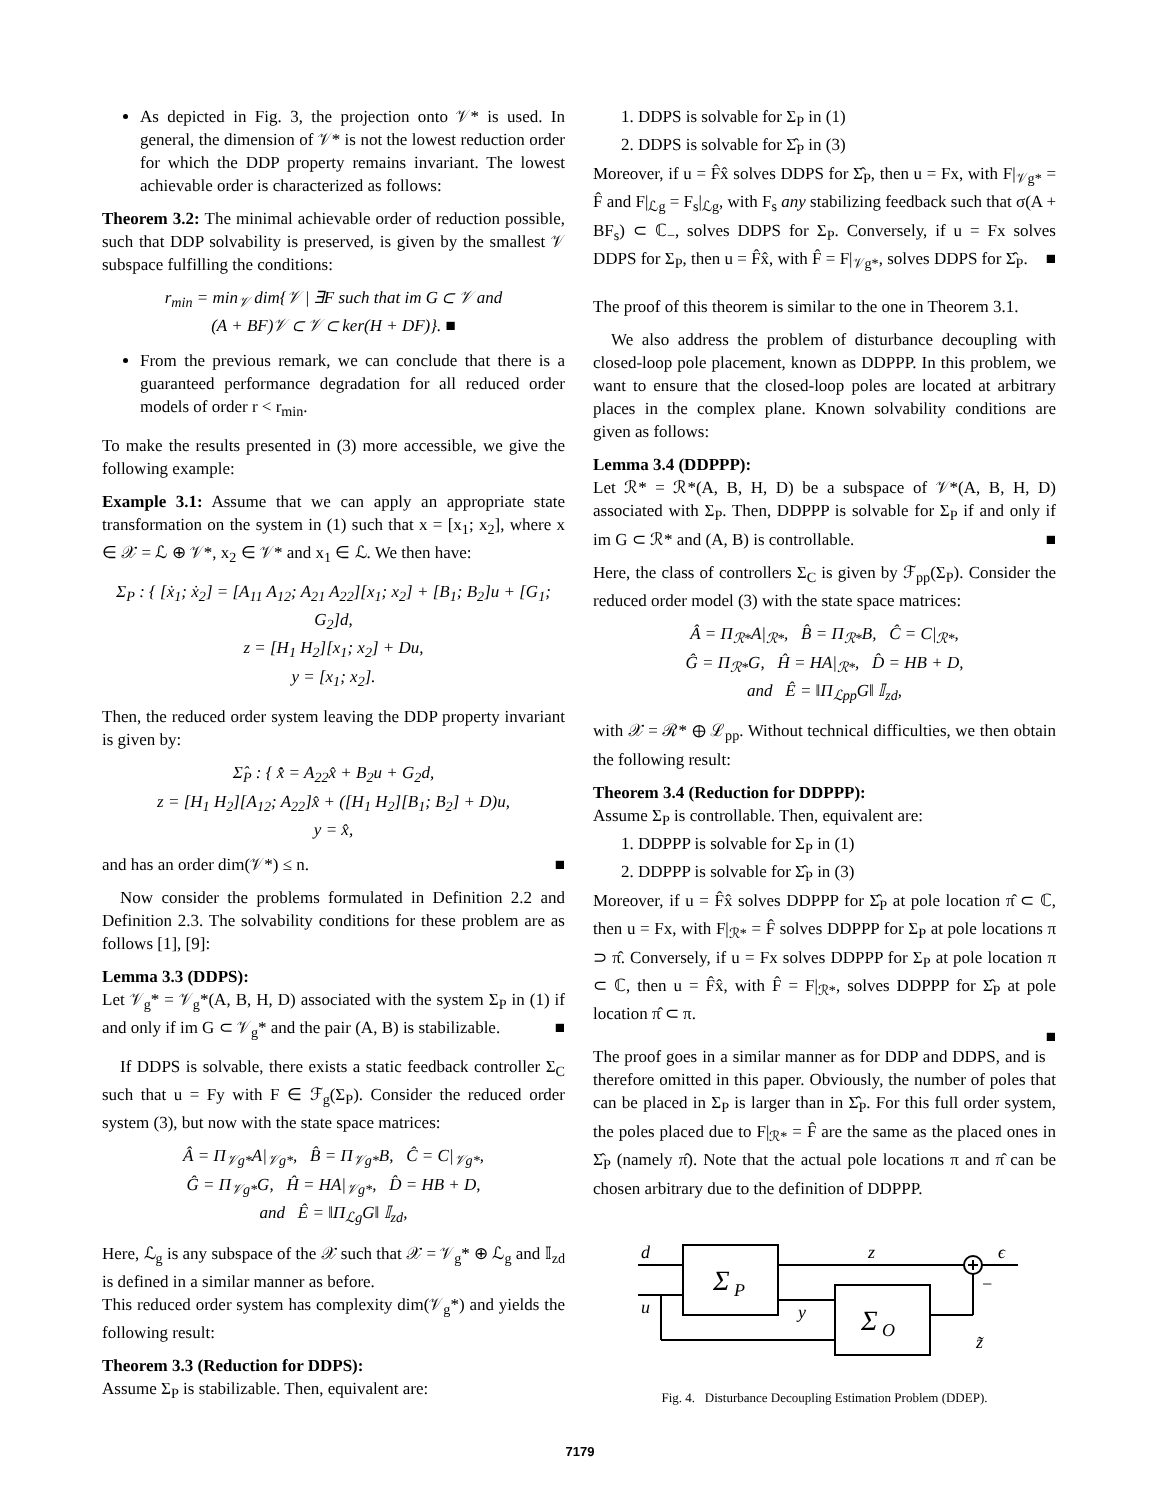As depicted in Fig. 3, the projection onto 𝒱* is used. In general, the dimension of 𝒱* is not the lowest reduction order for which the DDP property remains invariant. The lowest achievable order is characterized as follows:
Theorem 3.2: The minimal achievable order of reduction possible, such that DDP solvability is preserved, is given by the smallest 𝒱 subspace fulfilling the conditions:
r<sub>min</sub> = min<sub>𝒱</sub> dim{𝒱 | ∃F such that im G ⊂ 𝒱 and
(A + BF)𝒱 ⊂ 𝒱 ⊂ ker(H + DF)}. ■
From the previous remark, we can conclude that there is a guaranteed performance degradation for all reduced order models of order r < r<sub>min</sub>.
To make the results presented in (3) more accessible, we give the following example:
Example 3.1: Assume that we can apply an appropriate state transformation on the system in (1) such that x = [x<sub>1</sub>; x<sub>2</sub>], where x ∈ 𝒳 = ℒ ⊕ 𝒱*, x<sub>2</sub> ∈ 𝒱* and x<sub>1</sub> ∈ ℒ. We then have:
Σ<sub>P</sub> : { [ẋ<sub>1</sub>; ẋ<sub>2</sub>] = [A<sub>11</sub> A<sub>12</sub>; A<sub>21</sub> A<sub>22</sub>][x<sub>1</sub>; x<sub>2</sub>] + [B<sub>1</sub>; B<sub>2</sub>]u + [G<sub>1</sub>; G<sub>2</sub>]d,
z = [H<sub>1</sub> H<sub>2</sub>][x<sub>1</sub>; x<sub>2</sub>] + Du,
y = [x<sub>1</sub>; x<sub>2</sub>].
Then, the reduced order system leaving the DDP property invariant is given by:
Σ̂<sub>P</sub> : { x̂̇ = A<sub>22</sub>x̂ + B<sub>2</sub>u + G<sub>2</sub>d,
z = [H<sub>1</sub> H<sub>2</sub>][A<sub>12</sub>; A<sub>22</sub>]x̂ + ([H<sub>1</sub> H<sub>2</sub>][B<sub>1</sub>; B<sub>2</sub>] + D)u,
y = x̂,
and has an order dim(𝒱*) ≤ n. ■
Now consider the problems formulated in Definition 2.2 and Definition 2.3. The solvability conditions for these problem are as follows [1], [9]:
Lemma 3.3 (DDPS):
Let 𝒱<sub>g</sub>* = 𝒱<sub>g</sub>*(A, B, H, D) associated with the system Σ<sub>P</sub> in (1) if and only if im G ⊂ 𝒱<sub>g</sub>* and the pair (A, B) is stabilizable. ■
If DDPS is solvable, there exists a static feedback controller Σ<sub>C</sub> such that u = Fy with F ∈ ℱ<sub>g</sub>(Σ<sub>P</sub>). Consider the reduced order system (3), but now with the state space matrices:
Â = Π<sub>𝒱g*</sub>A|<sub>𝒱g*</sub>, B̂ = Π<sub>𝒱g*</sub>B, Ĉ = C|<sub>𝒱g*</sub>,
Ĝ = Π<sub>𝒱g*</sub>G, Ĥ = HA|<sub>𝒱g*</sub>, D̂ = HB + D,
and Ê = ‖Π<sub>ℒg</sub>G‖ 𝕀<sub>zd</sub>,
Here, ℒ<sub>g</sub> is any subspace of the 𝒳 such that 𝒳 = 𝒱<sub>g</sub>* ⊕ ℒ<sub>g</sub> and 𝕀<sub>zd</sub> is defined in a similar manner as before.
This reduced order system has complexity dim(𝒱<sub>g</sub>*) and yields the following result:
Theorem 3.3 (Reduction for DDPS):
Assume Σ<sub>P</sub> is stabilizable. Then, equivalent are:
1. DDPS is solvable for Σ<sub>P</sub> in (1)
2. DDPS is solvable for Σ̂<sub>P</sub> in (3)
Moreover, if u = F̂x̂ solves DDPS for Σ̂<sub>P</sub>, then u = Fx, with F|<sub>𝒱g*</sub> = F̂ and F|<sub>ℒg</sub> = F<sub>s</sub>|<sub>ℒg</sub>, with F<sub>s</sub> any stabilizing feedback such that σ(A + BF<sub>s</sub>) ⊂ ℂ<sub>−</sub>, solves DDPS for Σ<sub>P</sub>. Conversely, if u = Fx solves DDPS for Σ<sub>P</sub>, then u = F̂x̂, with F̂ = F|<sub>𝒱g*</sub>, solves DDPS for Σ̂<sub>P</sub>. ■
The proof of this theorem is similar to the one in Theorem 3.1.
We also address the problem of disturbance decoupling with closed-loop pole placement, known as DDPPP. In this problem, we want to ensure that the closed-loop poles are located at arbitrary places in the complex plane. Known solvability conditions are given as follows:
Lemma 3.4 (DDPPP):
Let ℛ* = ℛ*(A, B, H, D) be a subspace of 𝒱*(A, B, H, D) associated with Σ<sub>P</sub>. Then, DDPPP is solvable for Σ<sub>P</sub> if and only if im G ⊂ ℛ* and (A, B) is controllable. ■
Here, the class of controllers Σ<sub>C</sub> is given by ℱ<sub>pp</sub>(Σ<sub>P</sub>). Consider the reduced order model (3) with the state space matrices:
Â = Π<sub>ℛ*</sub>A|<sub>ℛ*</sub>, B̂ = Π<sub>ℛ*</sub>B, Ĉ = C|<sub>ℛ*</sub>,
Ĝ = Π<sub>ℛ*</sub>G, Ĥ = HA|<sub>ℛ*</sub>, D̂ = HB + D,
and Ê = ‖Π<sub>ℒpp</sub>G‖ 𝕀<sub>zd</sub>,
with 𝒳 = ℛ* ⊕ ℒ<sub>pp</sub>. Without technical difficulties, we then obtain the following result:
Theorem 3.4 (Reduction for DDPPP):
Assume Σ<sub>P</sub> is controllable. Then, equivalent are:
1. DDPPP is solvable for Σ<sub>P</sub> in (1)
2. DDPPP is solvable for Σ̂<sub>P</sub> in (3)
Moreover, if u = F̂x̂ solves DDPPP for Σ̂<sub>P</sub> at pole location π̂ ⊂ ℂ, then u = Fx, with F|<sub>ℛ*</sub> = F̂ solves DDPPP for Σ<sub>P</sub> at pole locations π ⊃ π̂. Conversely, if u = Fx solves DDPPP for Σ<sub>P</sub> at pole location π ⊂ ℂ, then u = F̂x̂, with F̂ = F|<sub>ℛ*</sub>, solves DDPPP for Σ̂<sub>P</sub> at pole location π̂ ⊂ π.
■
The proof goes in a similar manner as for DDP and DDPS, and is therefore omitted in this paper. Obviously, the number of poles that can be placed in Σ<sub>P</sub> is larger than in Σ̂<sub>P</sub>. For this full order system, the poles placed due to F|<sub>ℛ*</sub> = F̂ are the same as the placed ones in Σ̂<sub>P</sub> (namely π̂). Note that the actual pole locations π and π̂ can be chosen arbitrary due to the definition of DDPPP.
d
u
z
ϵ
y
z̃
Σ
P
Σ
O
−
Fig. 4. Disturbance Decoupling Estimation Problem (DDEP).
7179